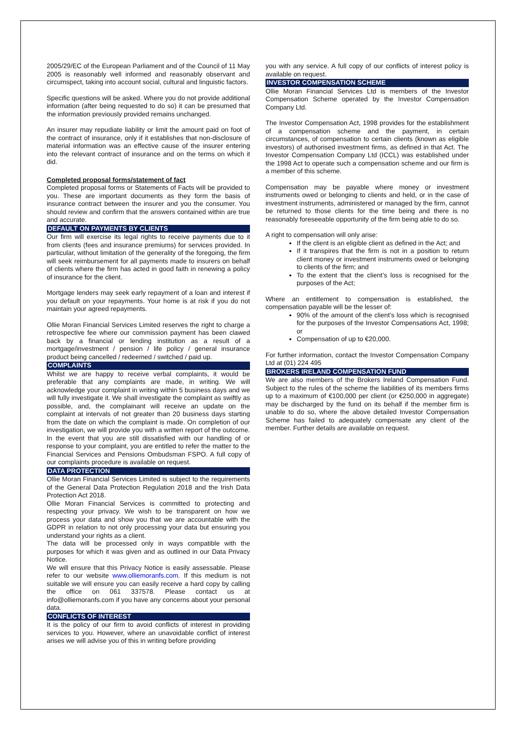2005/29/EC of the European Parliament and of the Council of 11 May 2005 is reasonably well informed and reasonably observant and circumspect, taking into account social, cultural and linguistic factors.
Specific questions will be asked. Where you do not provide additional information (after being requested to do so) it can be presumed that the information previously provided remains unchanged.
An insurer may repudiate liability or limit the amount paid on foot of the contract of insurance, only if it establishes that non-disclosure of material information was an effective cause of the insurer entering into the relevant contract of insurance and on the terms on which it did.
Completed proposal forms/statement of fact
Completed proposal forms or Statements of Facts will be provided to you. These are important documents as they form the basis of insurance contract between the insurer and you the consumer. You should review and confirm that the answers contained within are true and accurate.
DEFAULT ON PAYMENTS BY CLIENTS
Our firm will exercise its legal rights to receive payments due to it from clients (fees and insurance premiums) for services provided. In particular, without limitation of the generality of the foregoing, the firm will seek reimbursement for all payments made to insurers on behalf of clients where the firm has acted in good faith in renewing a policy of insurance for the client.
Mortgage lenders may seek early repayment of a loan and interest if you default on your repayments. Your home is at risk if you do not maintain your agreed repayments.
Ollie Moran Financial Services Limited reserves the right to charge a retrospective fee where our commission payment has been clawed back by a financial or lending institution as a result of a mortgage/investment / pension / life policy / general insurance product being cancelled / redeemed / switched / paid up.
COMPLAINTS
Whilst we are happy to receive verbal complaints, it would be preferable that any complaints are made, in writing. We will acknowledge your complaint in writing within 5 business days and we will fully investigate it. We shall investigate the complaint as swiftly as possible, and, the complainant will receive an update on the complaint at intervals of not greater than 20 business days starting from the date on which the complaint is made. On completion of our investigation, we will provide you with a written report of the outcome. In the event that you are still dissatisfied with our handling of or response to your complaint, you are entitled to refer the matter to the Financial Services and Pensions Ombudsman FSPO. A full copy of our complaints procedure is available on request.
DATA PROTECTION
Ollie Moran Financial Services Limited is subject to the requirements of the General Data Protection Regulation 2018 and the Irish Data Protection Act 2018.
Ollie Moran Financial Services is committed to protecting and respecting your privacy. We wish to be transparent on how we process your data and show you that we are accountable with the GDPR in relation to not only processing your data but ensuring you understand your rights as a client.
The data will be processed only in ways compatible with the purposes for which it was given and as outlined in our Data Privacy Notice.
We will ensure that this Privacy Notice is easily assessable. Please refer to our website www.olliemoranfs.com. If this medium is not suitable we will ensure you can easily receive a hard copy by calling the office on 061 337578. Please contact us at info@olliemoranfs.com if you have any concerns about your personal data.
CONFLICTS OF INTEREST
It is the policy of our firm to avoid conflicts of interest in providing services to you. However, where an unavoidable conflict of interest arises we will advise you of this in writing before providing
you with any service. A full copy of our conflicts of interest policy is available on request.
INVESTOR COMPENSATION SCHEME
Ollie Moran Financial Services Ltd is members of the Investor Compensation Scheme operated by the Investor Compensation Company Ltd.
The Investor Compensation Act, 1998 provides for the establishment of a compensation scheme and the payment, in certain circumstances, of compensation to certain clients (known as eligible investors) of authorised investment firms, as defined in that Act. The Investor Compensation Company Ltd (ICCL) was established under the 1998 Act to operate such a compensation scheme and our firm is a member of this scheme.
Compensation may be payable where money or investment instruments owed or belonging to clients and held, or in the case of investment instruments, administered or managed by the firm, cannot be returned to those clients for the time being and there is no reasonably foreseeable opportunity of the firm being able to do so.
A right to compensation will only arise:
If the client is an eligible client as defined in the Act; and
If it transpires that the firm is not in a position to return client money or investment instruments owed or belonging to clients of the firm; and
To the extent that the client’s loss is recognised for the purposes of the Act;
Where an entitlement to compensation is established, the compensation payable will be the lesser of:
90% of the amount of the client’s loss which is recognised for the purposes of the Investor Compensations Act, 1998; or
Compensation of up to €20,000.
For further information, contact the Investor Compensation Company Ltd at (01) 224 495
BROKERS IRELAND COMPENSATION FUND
We are also members of the Brokers Ireland Compensation Fund. Subject to the rules of the scheme the liabilities of its members firms up to a maximum of €100,000 per client (or €250,000 in aggregate) may be discharged by the fund on its behalf if the member firm is unable to do so, where the above detailed Investor Compensation Scheme has failed to adequately compensate any client of the member. Further details are available on request.